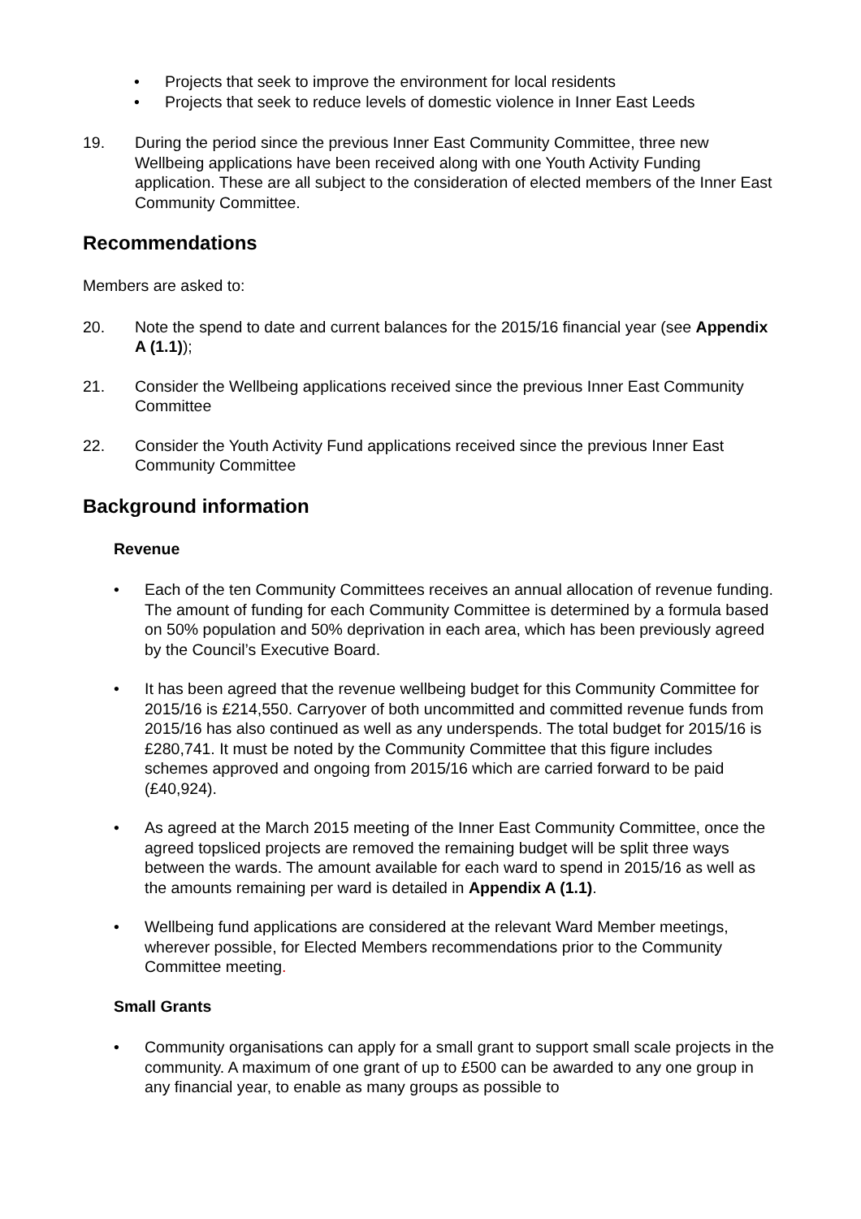• Projects that seek to improve the environment for local residents
• Projects that seek to reduce levels of domestic violence in Inner East Leeds
19. During the period since the previous Inner East Community Committee, three new Wellbeing applications have been received along with one Youth Activity Funding application. These are all subject to the consideration of elected members of the Inner East Community Committee.
Recommendations
Members are asked to:
20. Note the spend to date and current balances for the 2015/16 financial year (see Appendix A (1.1));
21. Consider the Wellbeing applications received since the previous Inner East Community Committee
22. Consider the Youth Activity Fund applications received since the previous Inner East Community Committee
Background information
Revenue
• Each of the ten Community Committees receives an annual allocation of revenue funding. The amount of funding for each Community Committee is determined by a formula based on 50% population and 50% deprivation in each area, which has been previously agreed by the Council’s Executive Board.
• It has been agreed that the revenue wellbeing budget for this Community Committee for 2015/16 is £214,550. Carryover of both uncommitted and committed revenue funds from 2015/16 has also continued as well as any underspends. The total budget for 2015/16 is £280,741. It must be noted by the Community Committee that this figure includes schemes approved and ongoing from 2015/16 which are carried forward to be paid (£40,924).
• As agreed at the March 2015 meeting of the Inner East Community Committee, once the agreed topsliced projects are removed the remaining budget will be split three ways between the wards. The amount available for each ward to spend in 2015/16 as well as the amounts remaining per ward is detailed in Appendix A (1.1).
• Wellbeing fund applications are considered at the relevant Ward Member meetings, wherever possible, for Elected Members recommendations prior to the Community Committee meeting.
Small Grants
• Community organisations can apply for a small grant to support small scale projects in the community. A maximum of one grant of up to £500 can be awarded to any one group in any financial year, to enable as many groups as possible to